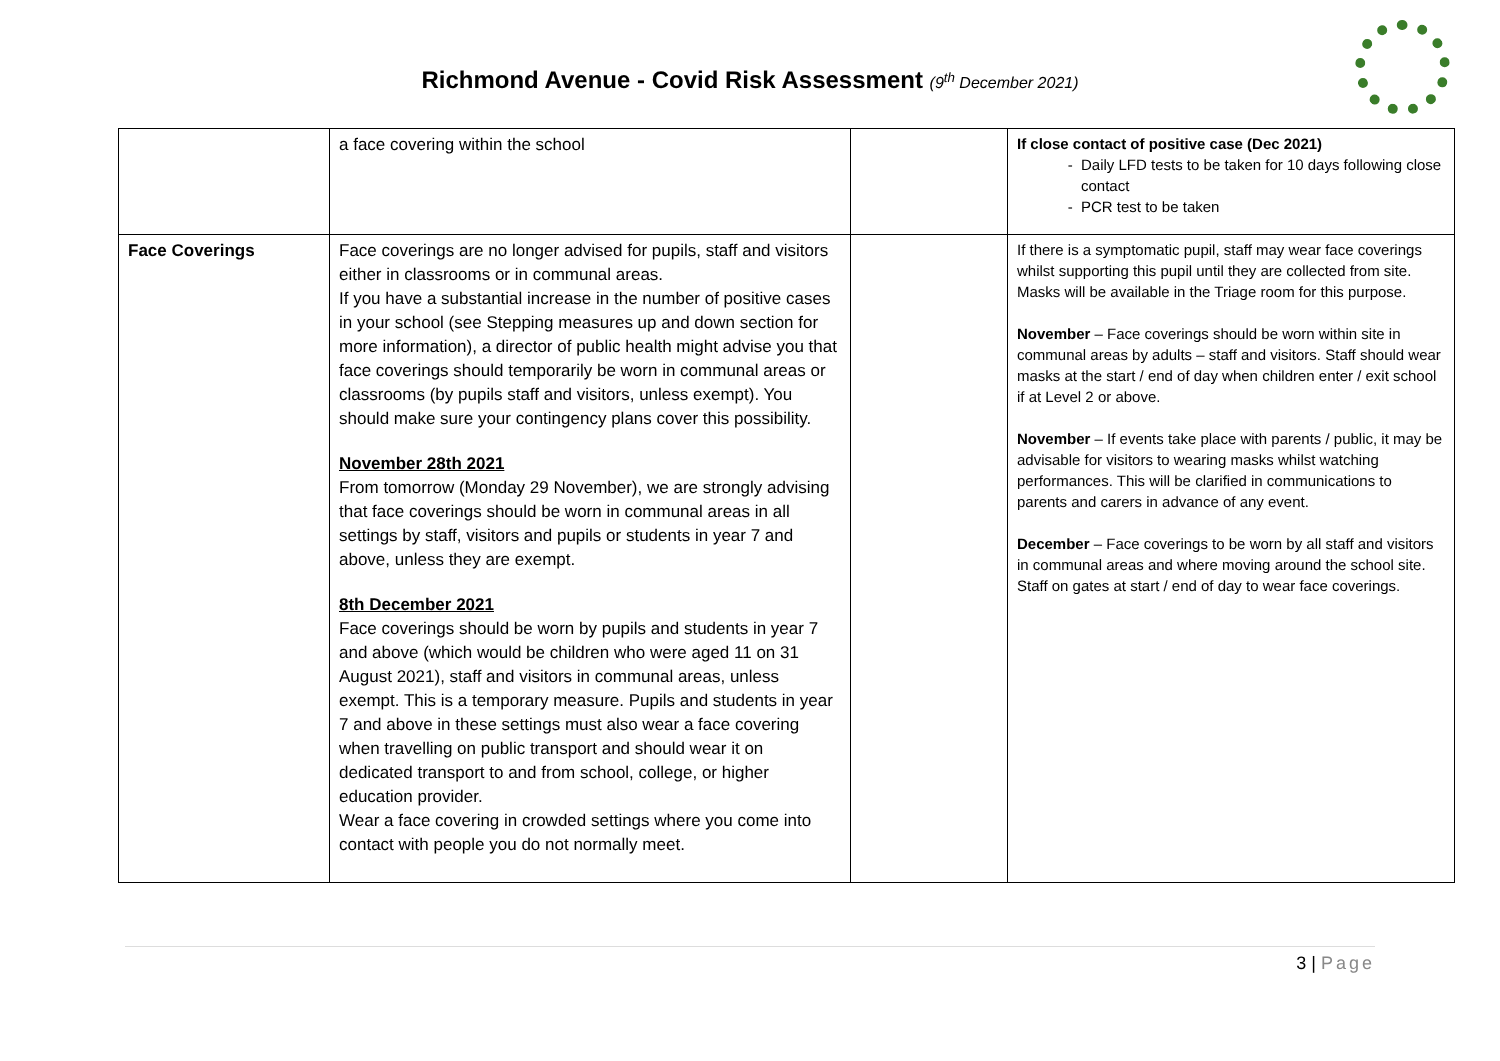Richmond Avenue - Covid Risk Assessment (9<sup>th</sup> December 2021)
| | a face covering within the school | | If close contact of positive case (Dec 2021) Daily LFD tests to be taken for 10 days following close contact PCR test to be taken |
| Face Coverings | Face coverings are no longer advised for pupils, staff and visitors either in classrooms or in communal areas. If you have a substantial increase in the number of positive cases in your school (see Stepping measures up and down section for more information), a director of public health might advise you that face coverings should temporarily be worn in communal areas or classrooms (by pupils staff and visitors, unless exempt). You should make sure your contingency plans cover this possibility. November 28th 2021 From tomorrow (Monday 29 November), we are strongly advising that face coverings should be worn in communal areas in all settings by staff, visitors and pupils or students in year 7 and above, unless they are exempt. 8th December 2021 Face coverings should be worn by pupils and students in year 7 and above (which would be children who were aged 11 on 31 August 2021), staff and visitors in communal areas, unless exempt. This is a temporary measure. Pupils and students in year 7 and above in these settings must also wear a face covering when travelling on public transport and should wear it on dedicated transport to and from school, college, or higher education provider. Wear a face covering in crowded settings where you come into contact with people you do not normally meet. | | If there is a symptomatic pupil, staff may wear face coverings whilst supporting this pupil until they are collected from site. Masks will be available in the Triage room for this purpose. November – Face coverings should be worn within site in communal areas by adults – staff and visitors. Staff should wear masks at the start / end of day when children enter / exit school if at Level 2 or above. November – If events take place with parents / public, it may be advisable for visitors to wearing masks whilst watching performances. This will be clarified in communications to parents and carers in advance of any event. December – Face coverings to be worn by all staff and visitors in communal areas and where moving around the school site. Staff on gates at start / end of day to wear face coverings. |
3 | Page